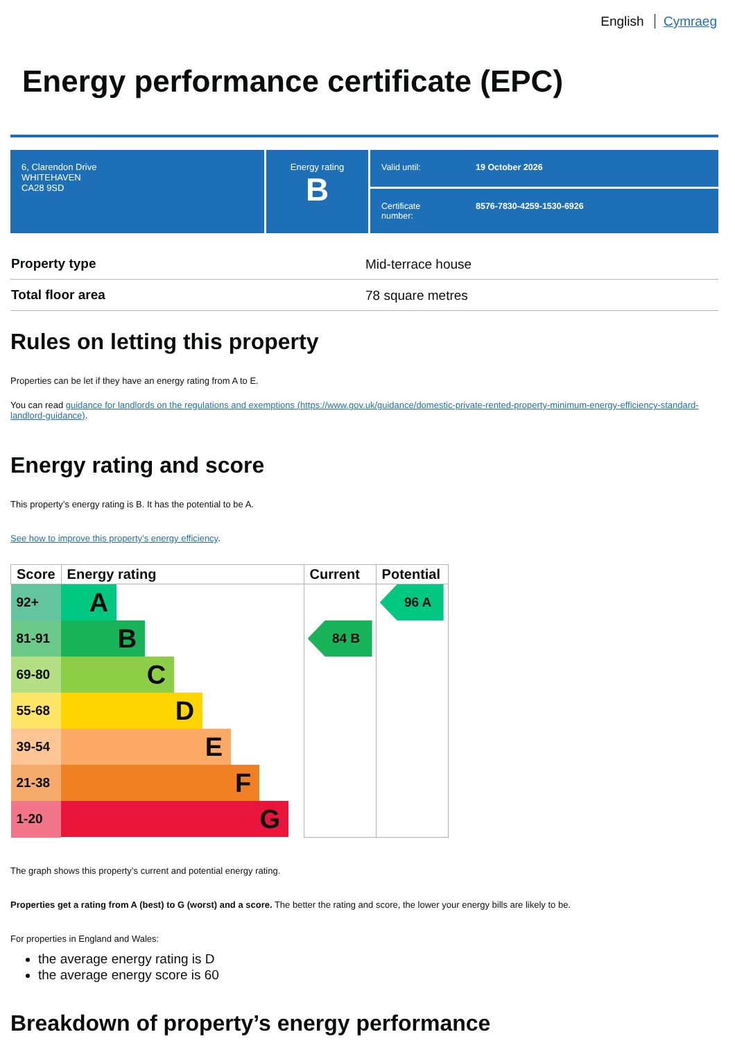English Cymraeg
Energy performance certificate (EPC)
6, Clarendon Drive
WHITEHAVEN
CA28 9SD
Energy rating
B
Valid until: 19 October 2026
Certificate
number: 8576-7830-4259-1530-6926
| Property type | Mid-terrace house |
| Total floor area | 78 square metres |
Rules on letting this property
Properties can be let if they have an energy rating from A to E.
You can read guidance for landlords on the regulations and exemptions (https://www.gov.uk/guidance/domestic-private-rented-property-minimum-energy-efficiency-standard-landlord-guidance).
Energy rating and score
This property’s energy rating is B. It has the potential to be A.
See how to improve this property’s energy efficiency.
| Score | Energy rating | Current | Potential |
| --- | --- | --- | --- |
| 92+ | A | | 96 A |
| 81-91 | B | 84 B | |
| 69-80 | C | | |
| 55-68 | D | | |
| 39-54 | E | | |
| 21-38 | F | | |
| 1-20 | G | | |
The graph shows this property’s current and potential energy rating.
Properties get a rating from A (best) to G (worst) and a score. The better the rating and score, the lower your energy bills are likely to be.
For properties in England and Wales:
the average energy rating is D
the average energy score is 60
Breakdown of property’s energy performance